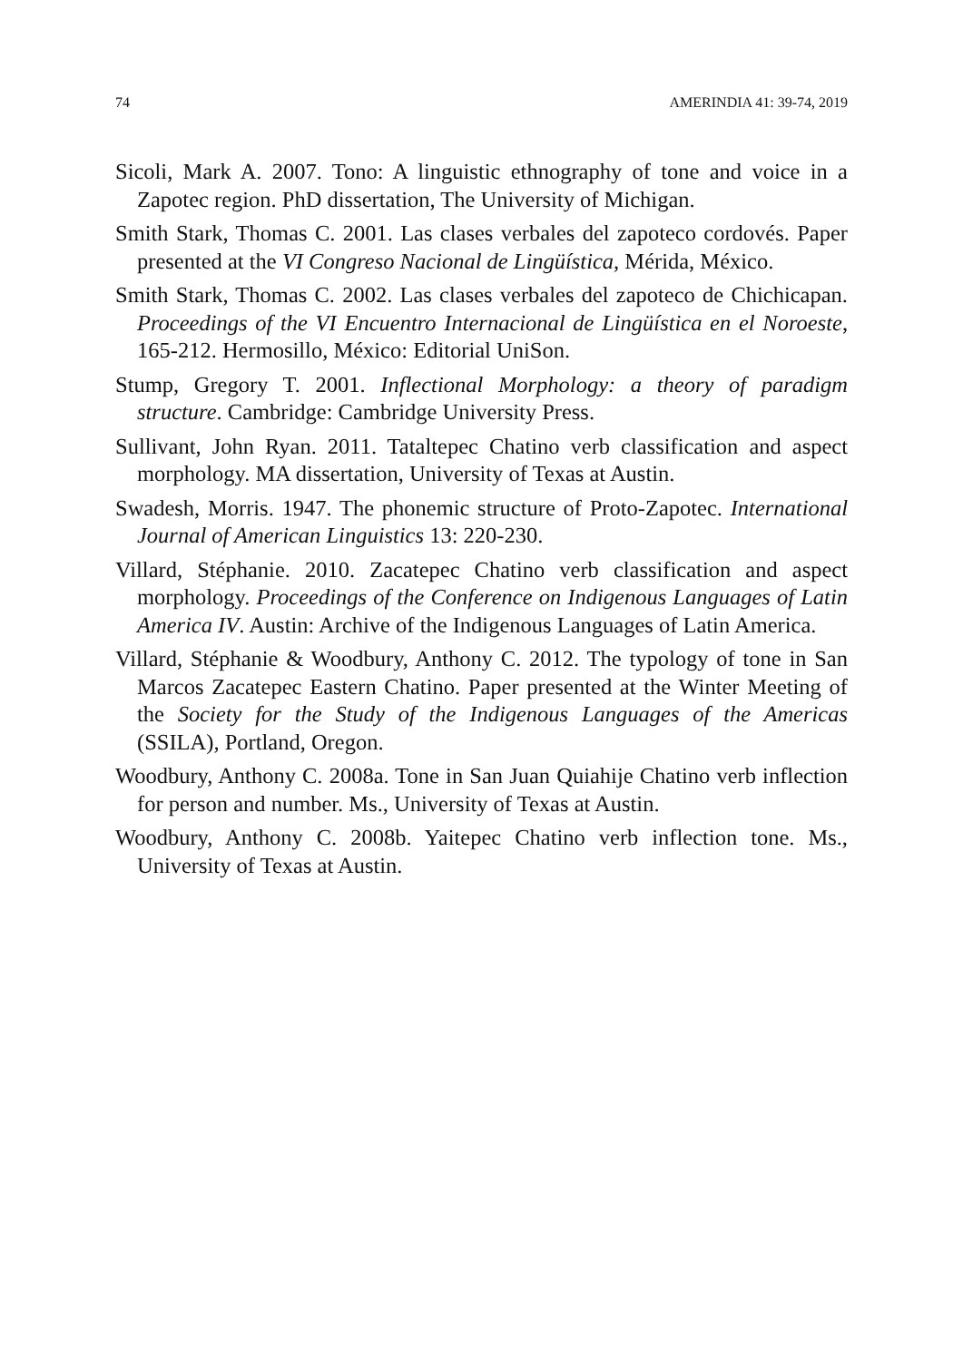74 AMERINDIA 41: 39-74, 2019
Sicoli, Mark A. 2007. Tono: A linguistic ethnography of tone and voice in a Zapotec region. PhD dissertation, The University of Michigan.
Smith Stark, Thomas C. 2001. Las clases verbales del zapoteco cordovés. Paper presented at the VI Congreso Nacional de Lingüística, Mérida, México.
Smith Stark, Thomas C. 2002. Las clases verbales del zapoteco de Chichicapan. Proceedings of the VI Encuentro Internacional de Lingüística en el Noroeste, 165-212. Hermosillo, México: Editorial UniSon.
Stump, Gregory T. 2001. Inflectional Morphology: a theory of paradigm structure. Cambridge: Cambridge University Press.
Sullivant, John Ryan. 2011. Tataltepec Chatino verb classification and aspect morphology. MA dissertation, University of Texas at Austin.
Swadesh, Morris. 1947. The phonemic structure of Proto-Zapotec. International Journal of American Linguistics 13: 220-230.
Villard, Stéphanie. 2010. Zacatepec Chatino verb classification and aspect morphology. Proceedings of the Conference on Indigenous Languages of Latin America IV. Austin: Archive of the Indigenous Languages of Latin America.
Villard, Stéphanie & Woodbury, Anthony C. 2012. The typology of tone in San Marcos Zacatepec Eastern Chatino. Paper presented at the Winter Meeting of the Society for the Study of the Indigenous Languages of the Americas (SSILA), Portland, Oregon.
Woodbury, Anthony C. 2008a. Tone in San Juan Quiahije Chatino verb inflection for person and number. Ms., University of Texas at Austin.
Woodbury, Anthony C. 2008b. Yaitepec Chatino verb inflection tone. Ms., University of Texas at Austin.